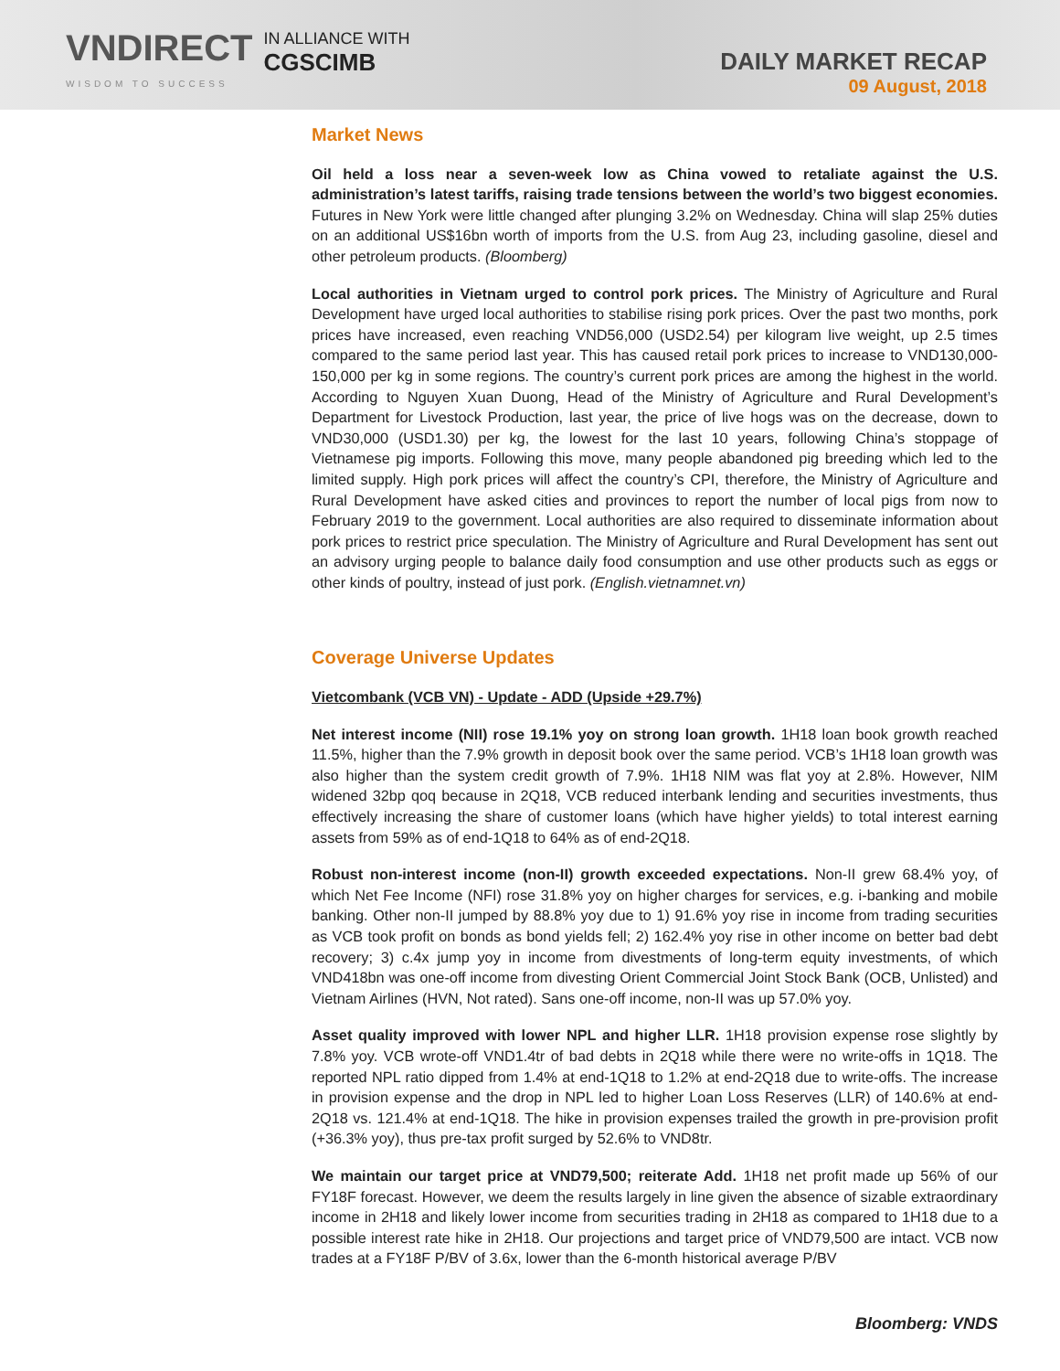VNDIRECT
WISDOM TO SUCCESS
IN ALLIANCE WITH
CGSCIMB
DAILY MARKET RECAP
09 August, 2018
Market News
Oil held a loss near a seven-week low as China vowed to retaliate against the U.S. administration’s latest tariffs, raising trade tensions between the world’s two biggest economies. Futures in New York were little changed after plunging 3.2% on Wednesday. China will slap 25% duties on an additional US$16bn worth of imports from the U.S. from Aug 23, including gasoline, diesel and other petroleum products. (Bloomberg)
Local authorities in Vietnam urged to control pork prices. The Ministry of Agriculture and Rural Development have urged local authorities to stabilise rising pork prices. Over the past two months, pork prices have increased, even reaching VND56,000 (USD2.54) per kilogram live weight, up 2.5 times compared to the same period last year. This has caused retail pork prices to increase to VND130,000-150,000 per kg in some regions. The country’s current pork prices are among the highest in the world. According to Nguyen Xuan Duong, Head of the Ministry of Agriculture and Rural Development’s Department for Livestock Production, last year, the price of live hogs was on the decrease, down to VND30,000 (USD1.30) per kg, the lowest for the last 10 years, following China’s stoppage of Vietnamese pig imports. Following this move, many people abandoned pig breeding which led to the limited supply. High pork prices will affect the country’s CPI, therefore, the Ministry of Agriculture and Rural Development have asked cities and provinces to report the number of local pigs from now to February 2019 to the government. Local authorities are also required to disseminate information about pork prices to restrict price speculation. The Ministry of Agriculture and Rural Development has sent out an advisory urging people to balance daily food consumption and use other products such as eggs or other kinds of poultry, instead of just pork. (English.vietnamnet.vn)
Coverage Universe Updates
Vietcombank (VCB VN) - Update - ADD (Upside +29.7%)
Net interest income (NII) rose 19.1% yoy on strong loan growth. 1H18 loan book growth reached 11.5%, higher than the 7.9% growth in deposit book over the same period. VCB’s 1H18 loan growth was also higher than the system credit growth of 7.9%. 1H18 NIM was flat yoy at 2.8%. However, NIM widened 32bp qoq because in 2Q18, VCB reduced interbank lending and securities investments, thus effectively increasing the share of customer loans (which have higher yields) to total interest earning assets from 59% as of end-1Q18 to 64% as of end-2Q18.
Robust non-interest income (non-II) growth exceeded expectations. Non-II grew 68.4% yoy, of which Net Fee Income (NFI) rose 31.8% yoy on higher charges for services, e.g. i-banking and mobile banking. Other non-II jumped by 88.8% yoy due to 1) 91.6% yoy rise in income from trading securities as VCB took profit on bonds as bond yields fell; 2) 162.4% yoy rise in other income on better bad debt recovery; 3) c.4x jump yoy in income from divestments of long-term equity investments, of which VND418bn was one-off income from divesting Orient Commercial Joint Stock Bank (OCB, Unlisted) and Vietnam Airlines (HVN, Not rated). Sans one-off income, non-II was up 57.0% yoy.
Asset quality improved with lower NPL and higher LLR. 1H18 provision expense rose slightly by 7.8% yoy. VCB wrote-off VND1.4tr of bad debts in 2Q18 while there were no write-offs in 1Q18. The reported NPL ratio dipped from 1.4% at end-1Q18 to 1.2% at end-2Q18 due to write-offs. The increase in provision expense and the drop in NPL led to higher Loan Loss Reserves (LLR) of 140.6% at end-2Q18 vs. 121.4% at end-1Q18. The hike in provision expenses trailed the growth in pre-provision profit (+36.3% yoy), thus pre-tax profit surged by 52.6% to VND8tr.
We maintain our target price at VND79,500; reiterate Add. 1H18 net profit made up 56% of our FY18F forecast. However, we deem the results largely in line given the absence of sizable extraordinary income in 2H18 and likely lower income from securities trading in 2H18 as compared to 1H18 due to a possible interest rate hike in 2H18. Our projections and target price of VND79,500 are intact. VCB now trades at a FY18F P/BV of 3.6x, lower than the 6-month historical average P/BV
Bloomberg: VNDS